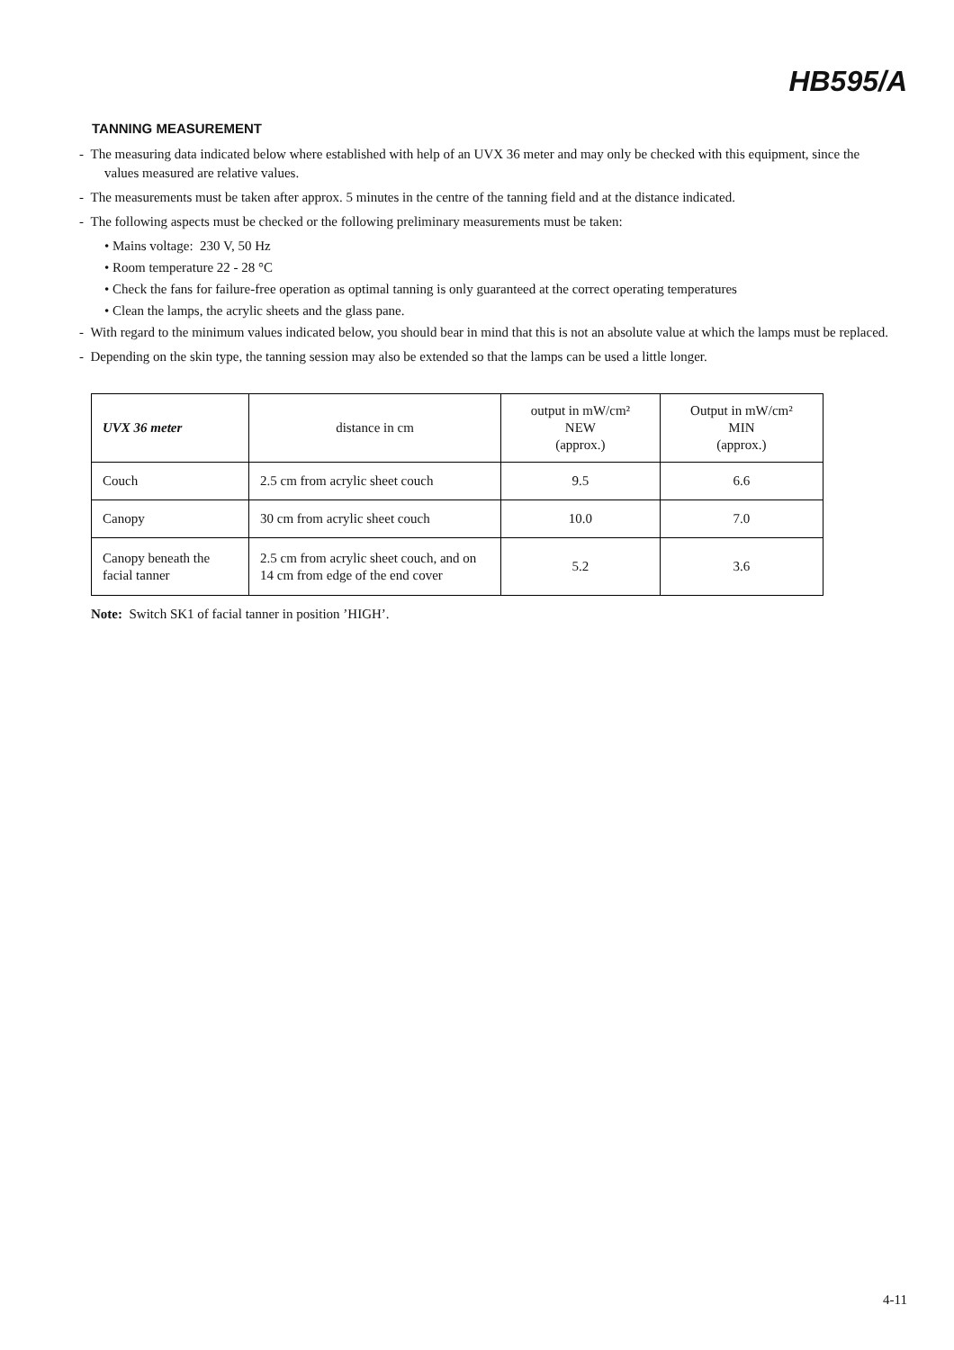HB595/A
TANNING MEASUREMENT
- The measuring data indicated below where established with help of an UVX 36 meter and may only be checked with this equipment, since the values measured are relative values.
- The measurements must be taken after approx. 5 minutes in the centre of the tanning field and at the distance indicated.
- The following aspects must be checked or the following preliminary measurements must be taken:
• Mains voltage: 230 V, 50 Hz
• Room temperature 22 - 28 °C
• Check the fans for failure-free operation as optimal tanning is only guaranteed at the correct operating temperatures
• Clean the lamps, the acrylic sheets and the glass pane.
- With regard to the minimum values indicated below, you should bear in mind that this is not an absolute value at which the lamps must be replaced.
- Depending on the skin type, the tanning session may also be extended so that the lamps can be used a little longer.
| UVX 36 meter | distance in cm | output in mW/cm² NEW (approx.) | Output in mW/cm² MIN (approx.) |
| Couch | 2.5 cm from acrylic sheet couch | 9.5 | 6.6 |
| Canopy | 30 cm from acrylic sheet couch | 10.0 | 7.0 |
| Canopy beneath the facial tanner | 2.5 cm from acrylic sheet couch, and on 14 cm from edge of the end cover | 5.2 | 3.6 |
Note: Switch SK1 of facial tanner in position ’HIGH’.
4-11